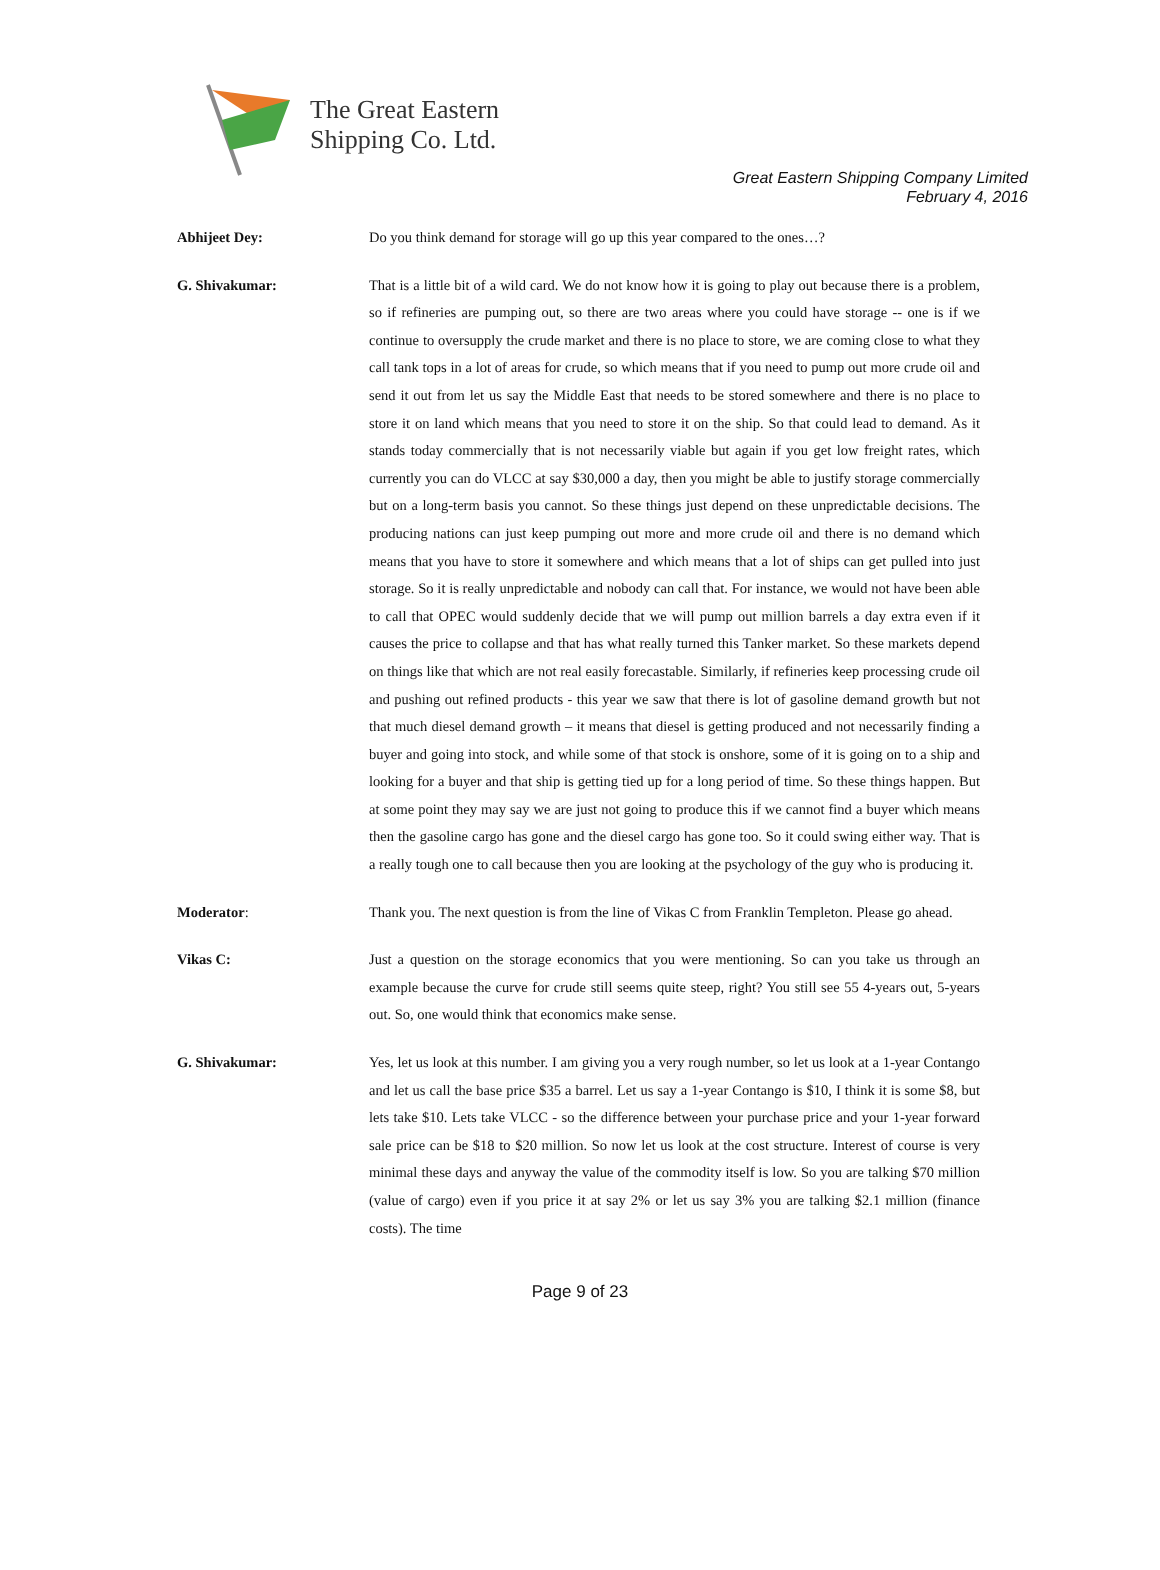The Great Eastern
Shipping Co. Ltd.
Great Eastern Shipping Company Limited
February 4, 2016
Abhijeet Dey: Do you think demand for storage will go up this year compared to the ones…?
G. Shivakumar: That is a little bit of a wild card. We do not know how it is going to play out because there is a problem, so if refineries are pumping out, so there are two areas where you could have storage -- one is if we continue to oversupply the crude market and there is no place to store, we are coming close to what they call tank tops in a lot of areas for crude, so which means that if you need to pump out more crude oil and send it out from let us say the Middle East that needs to be stored somewhere and there is no place to store it on land which means that you need to store it on the ship. So that could lead to demand. As it stands today commercially that is not necessarily viable but again if you get low freight rates, which currently you can do VLCC at say $30,000 a day, then you might be able to justify storage commercially but on a long-term basis you cannot. So these things just depend on these unpredictable decisions. The producing nations can just keep pumping out more and more crude oil and there is no demand which means that you have to store it somewhere and which means that a lot of ships can get pulled into just storage. So it is really unpredictable and nobody can call that. For instance, we would not have been able to call that OPEC would suddenly decide that we will pump out million barrels a day extra even if it causes the price to collapse and that has what really turned this Tanker market. So these markets depend on things like that which are not real easily forecastable. Similarly, if refineries keep processing crude oil and pushing out refined products - this year we saw that there is lot of gasoline demand growth but not that much diesel demand growth – it means that diesel is getting produced and not necessarily finding a buyer and going into stock, and while some of that stock is onshore, some of it is going on to a ship and looking for a buyer and that ship is getting tied up for a long period of time. So these things happen. But at some point they may say we are just not going to produce this if we cannot find a buyer which means then the gasoline cargo has gone and the diesel cargo has gone too. So it could swing either way. That is a really tough one to call because then you are looking at the psychology of the guy who is producing it.
Moderator: Thank you. The next question is from the line of Vikas C from Franklin Templeton. Please go ahead.
Vikas C: Just a question on the storage economics that you were mentioning. So can you take us through an example because the curve for crude still seems quite steep, right? You still see 55 4-years out, 5-years out. So, one would think that economics make sense.
G. Shivakumar: Yes, let us look at this number. I am giving you a very rough number, so let us look at a 1-year Contango and let us call the base price $35 a barrel. Let us say a 1-year Contango is $10, I think it is some $8, but lets take $10. Lets take VLCC - so the difference between your purchase price and your 1-year forward sale price can be $18 to $20 million. So now let us look at the cost structure. Interest of course is very minimal these days and anyway the value of the commodity itself is low. So you are talking $70 million (value of cargo) even if you price it at say 2% or let us say 3% you are talking $2.1 million (finance costs). The time
Page 9 of 23